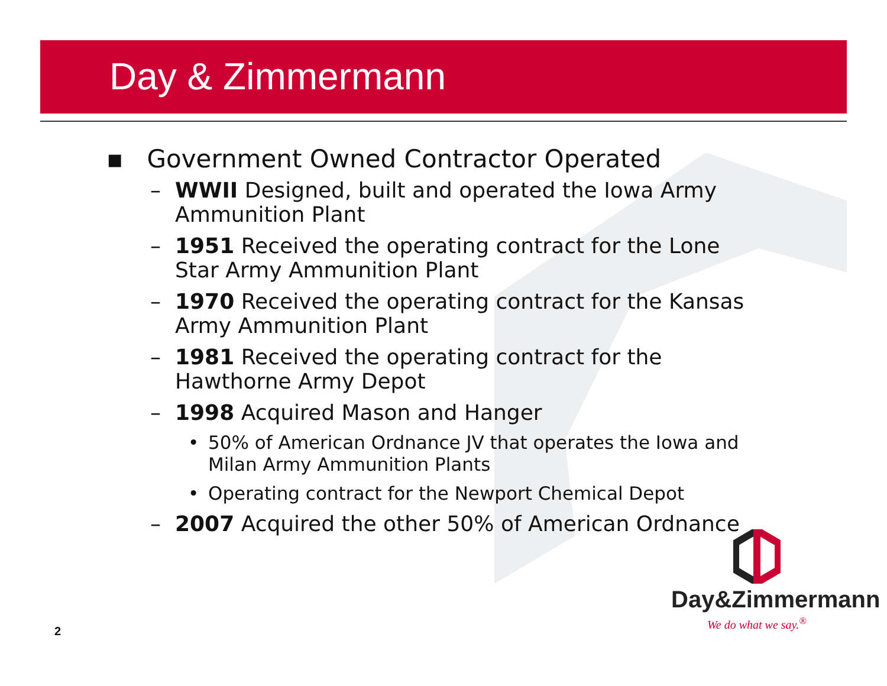Day & Zimmermann
▪ Government Owned Contractor Operated
– WWII Designed, built and operated the Iowa Army Ammunition Plant
– 1951 Received the operating contract for the Lone Star Army Ammunition Plant
– 1970 Received the operating contract for the Kansas Army Ammunition Plant
– 1981 Received the operating contract for the Hawthorne Army Depot
– 1998 Acquired Mason and Hanger
• 50% of American Ordnance JV that operates the Iowa and Milan Army Ammunition Plants
• Operating contract for the Newport Chemical Depot
– 2007 Acquired the other 50% of American Ordnance
2
Day&Zimmermann
We do what we say.<sup>®</sup>